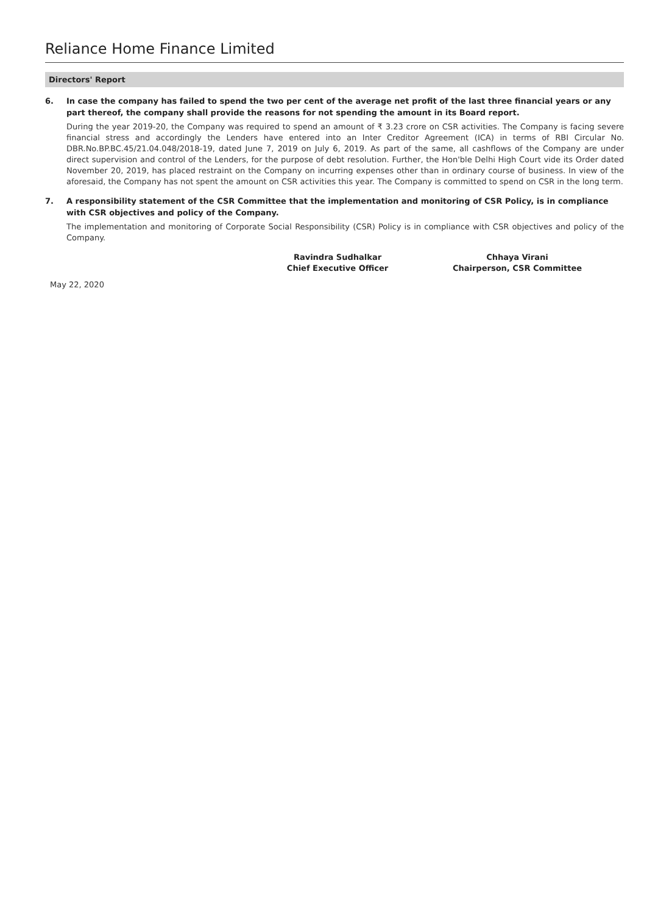Reliance Home Finance Limited
Directors' Report
6. In case the company has failed to spend the two per cent of the average net profit of the last three financial years or any part thereof, the company shall provide the reasons for not spending the amount in its Board report.
During the year 2019-20, the Company was required to spend an amount of ₹ 3.23 crore on CSR activities. The Company is facing severe financial stress and accordingly the Lenders have entered into an Inter Creditor Agreement (ICA) in terms of RBI Circular No. DBR.No.BP.BC.45/21.04.048/2018-19, dated June 7, 2019 on July 6, 2019. As part of the same, all cashflows of the Company are under direct supervision and control of the Lenders, for the purpose of debt resolution. Further, the Hon'ble Delhi High Court vide its Order dated November 20, 2019, has placed restraint on the Company on incurring expenses other than in ordinary course of business. In view of the aforesaid, the Company has not spent the amount on CSR activities this year. The Company is committed to spend on CSR in the long term.
7. A responsibility statement of the CSR Committee that the implementation and monitoring of CSR Policy, is in compliance with CSR objectives and policy of the Company.
The implementation and monitoring of Corporate Social Responsibility (CSR) Policy is in compliance with CSR objectives and policy of the Company.
Ravindra Sudhalkar
Chief Executive Officer
Chhaya Virani
Chairperson, CSR Committee
May 22, 2020